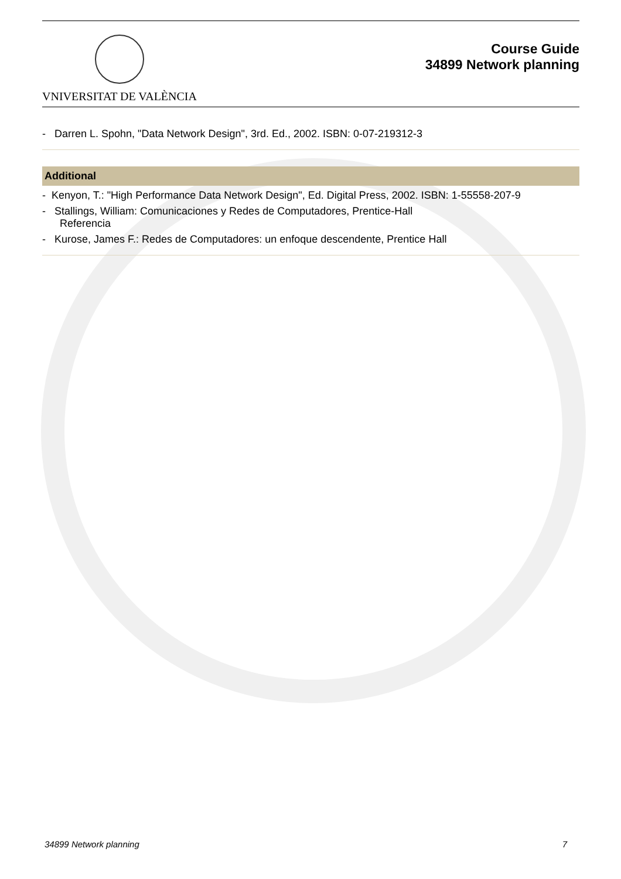VNIVERSITAT DE VALÈNCIA
Course Guide
34899 Network planning
- Darren L. Spohn, "Data Network Design", 3rd. Ed., 2002. ISBN: 0-07-219312-3
Additional
- Kenyon, T.: "High Performance Data Network Design", Ed. Digital Press, 2002. ISBN: 1-55558-207-9
- Stallings, William: Comunicaciones y Redes de Computadores, Prentice-Hall
Referencia
- Kurose, James F.: Redes de Computadores: un enfoque descendente, Prentice Hall
34899 Network planning 7